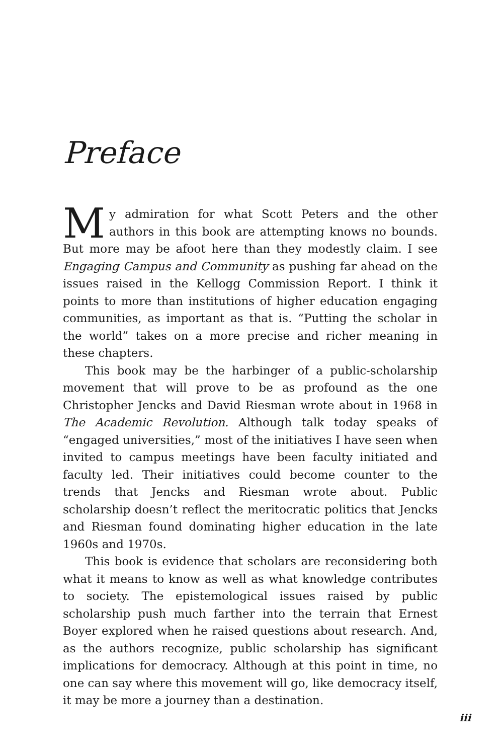Preface
My admiration for what Scott Peters and the other authors in this book are attempting knows no bounds. But more may be afoot here than they modestly claim. I see Engaging Campus and Community as pushing far ahead on the issues raised in the Kellogg Commission Report. I think it points to more than institutions of higher education engaging communities, as important as that is. “Putting the scholar in the world” takes on a more precise and richer meaning in these chapters.
This book may be the harbinger of a public-scholarship movement that will prove to be as profound as the one Christopher Jencks and David Riesman wrote about in 1968 in The Academic Revolution. Although talk today speaks of “engaged universities,” most of the initiatives I have seen when invited to campus meetings have been faculty initiated and faculty led. Their initiatives could become counter to the trends that Jencks and Riesman wrote about. Public scholarship doesn’t reflect the meritocratic politics that Jencks and Riesman found dominating higher education in the late 1960s and 1970s.
This book is evidence that scholars are reconsidering both what it means to know as well as what knowledge contributes to society. The epistemological issues raised by public scholarship push much farther into the terrain that Ernest Boyer explored when he raised questions about research. And, as the authors recognize, public scholarship has significant implications for democracy. Although at this point in time, no one can say where this movement will go, like democracy itself, it may be more a journey than a destination.
iii